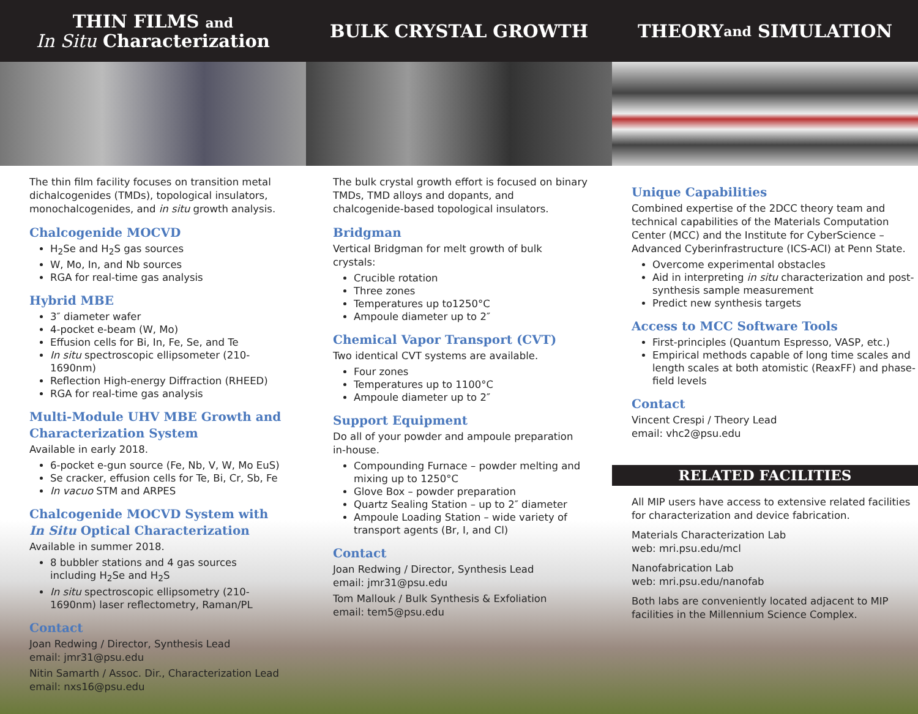THIN FILMS and
In Situ Characterization
The thin film facility focuses on transition metal dichalcogenides (TMDs), topological insulators, monochalcogenides, and in situ growth analysis.
Chalcogenide MOCVD
H<sub>2</sub>Se and H<sub>2</sub>S gas sources
W, Mo, In, and Nb sources
RGA for real-time gas analysis
Hybrid MBE
3″ diameter wafer
4-pocket e-beam (W, Mo)
Effusion cells for Bi, In, Fe, Se, and Te
In situ spectroscopic ellipsometer (210-1690nm)
Reflection High-energy Diffraction (RHEED)
RGA for real-time gas analysis
Multi-Module UHV MBE Growth and Characterization System
Available in early 2018.
6-pocket e-gun source (Fe, Nb, V, W, Mo EuS)
Se cracker, effusion cells for Te, Bi, Cr, Sb, Fe
In vacuo STM and ARPES
Chalcogenide MOCVD System with In Situ Optical Characterization
Available in summer 2018.
8 bubbler stations and 4 gas sources including H<sub>2</sub>Se and H<sub>2</sub>S
In situ spectroscopic ellipsometry (210-1690nm) laser reflectometry, Raman/PL
Contact
Joan Redwing / Director, Synthesis Lead
email: jmr31@psu.edu
Nitin Samarth / Assoc. Dir., Characterization Lead
email: nxs16@psu.edu
BULK CRYSTAL GROWTH
The bulk crystal growth effort is focused on binary TMDs, TMD alloys and dopants, and chalcogenide-based topological insulators.
Bridgman
Vertical Bridgman for melt growth of bulk crystals:
Crucible rotation
Three zones
Temperatures up to1250°C
Ampoule diameter up to 2″
Chemical Vapor Transport (CVT)
Two identical CVT systems are available.
Four zones
Temperatures up to 1100°C
Ampoule diameter up to 2″
Support Equipment
Do all of your powder and ampoule preparation in-house.
Compounding Furnace – powder melting and mixing up to 1250°C
Glove Box – powder preparation
Quartz Sealing Station – up to 2″ diameter
Ampoule Loading Station – wide variety of transport agents (Br, I, and Cl)
Contact
Joan Redwing / Director, Synthesis Lead
email: jmr31@psu.edu
Tom Mallouk / Bulk Synthesis & Exfoliation
email: tem5@psu.edu
THEORY and SIMULATION
Unique Capabilities
Combined expertise of the 2DCC theory team and technical capabilities of the Materials Computation Center (MCC) and the Institute for CyberScience – Advanced Cyberinfrastructure (ICS-ACI) at Penn State.
Overcome experimental obstacles
Aid in interpreting in situ characterization and post-synthesis sample measurement
Predict new synthesis targets
Access to MCC Software Tools
First-principles (Quantum Espresso, VASP, etc.)
Empirical methods capable of long time scales and length scales at both atomistic (ReaxFF) and phase-field levels
Contact
Vincent Crespi / Theory Lead
email: vhc2@psu.edu
RELATED FACILITIES
All MIP users have access to extensive related facilities for characterization and device fabrication.
Materials Characterization Lab
web: mri.psu.edu/mcl
Nanofabrication Lab
web: mri.psu.edu/nanofab
Both labs are conveniently located adjacent to MIP facilities in the Millennium Science Complex.